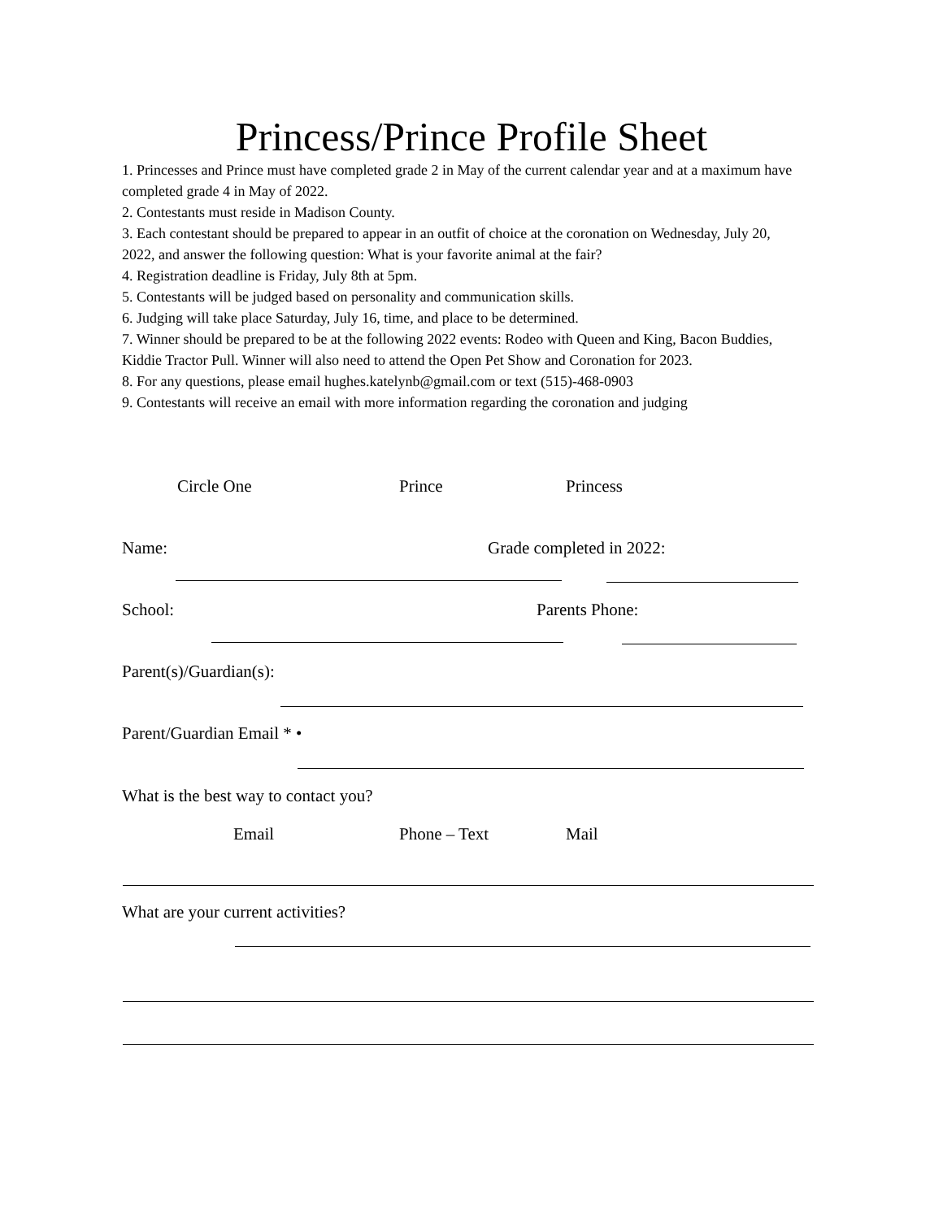Princess/Prince Profile Sheet
1. Princesses and Prince must have completed grade 2 in May of the current calendar year and at a maximum have completed grade 4 in May of 2022.
2. Contestants must reside in Madison County.
3. Each contestant should be prepared to appear in an outfit of choice at the coronation on Wednesday, July 20, 2022, and answer the following question: What is your favorite animal at the fair?
4. Registration deadline is Friday, July 8th at 5pm.
5. Contestants will be judged based on personality and communication skills.
6. Judging will take place Saturday, July 16, time, and place to be determined.
7. Winner should be prepared to be at the following 2022 events: Rodeo with Queen and King, Bacon Buddies, Kiddie Tractor Pull. Winner will also need to attend the Open Pet Show and Coronation for 2023.
8. For any questions, please email hughes.katelynb@gmail.com or text (515)-468-0903
9. Contestants will receive an email with more information regarding the coronation and judging
Circle One Prince Princess
Name: Grade completed in 2022:
School: Parents Phone:
Parent(s)/Guardian(s):
Parent/Guardian Email * •
What is the best way to contact you?
Email Phone – Text Mail
What are your current activities?